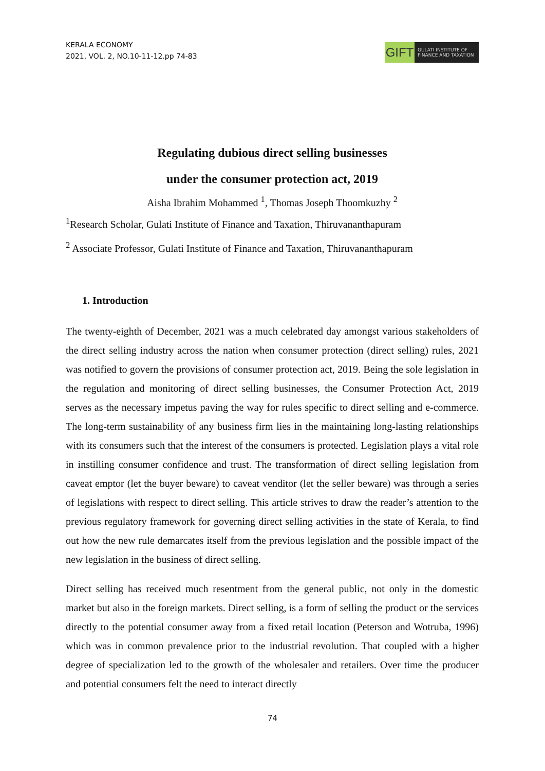KERALA ECONOMY
2021, VOL. 2, NO.10-11-12.pp 74-83
GIFT
GULATI INSTITUTE OF
FINANCE AND TAXATION
Regulating dubious direct selling businesses
under the consumer protection act, 2019
Aisha Ibrahim Mohammed <sup>1</sup>, Thomas Joseph Thoomkuzhy <sup>2</sup>
<sup>1</sup> Research Scholar, Gulati Institute of Finance and Taxation, Thiruvananthapuram
<sup>2</sup> Associate Professor, Gulati Institute of Finance and Taxation, Thiruvananthapuram
1. Introduction
The twenty-eighth of December, 2021 was a much celebrated day amongst various stakeholders of the direct selling industry across the nation when consumer protection (direct selling) rules, 2021 was notified to govern the provisions of consumer protection act, 2019. Being the sole legislation in the regulation and monitoring of direct selling businesses, the Consumer Protection Act, 2019 serves as the necessary impetus paving the way for rules specific to direct selling and e-commerce. The long-term sustainability of any business firm lies in the maintaining long-lasting relationships with its consumers such that the interest of the consumers is protected. Legislation plays a vital role in instilling consumer confidence and trust. The transformation of direct selling legislation from caveat emptor (let the buyer beware) to caveat venditor (let the seller beware) was through a series of legislations with respect to direct selling. This article strives to draw the reader’s attention to the previous regulatory framework for governing direct selling activities in the state of Kerala, to find out how the new rule demarcates itself from the previous legislation and the possible impact of the new legislation in the business of direct selling.
Direct selling has received much resentment from the general public, not only in the domestic market but also in the foreign markets. Direct selling, is a form of selling the product or the services directly to the potential consumer away from a fixed retail location (Peterson and Wotruba, 1996) which was in common prevalence prior to the industrial revolution. That coupled with a higher degree of specialization led to the growth of the wholesaler and retailers. Over time the producer and potential consumers felt the need to interact directly
74